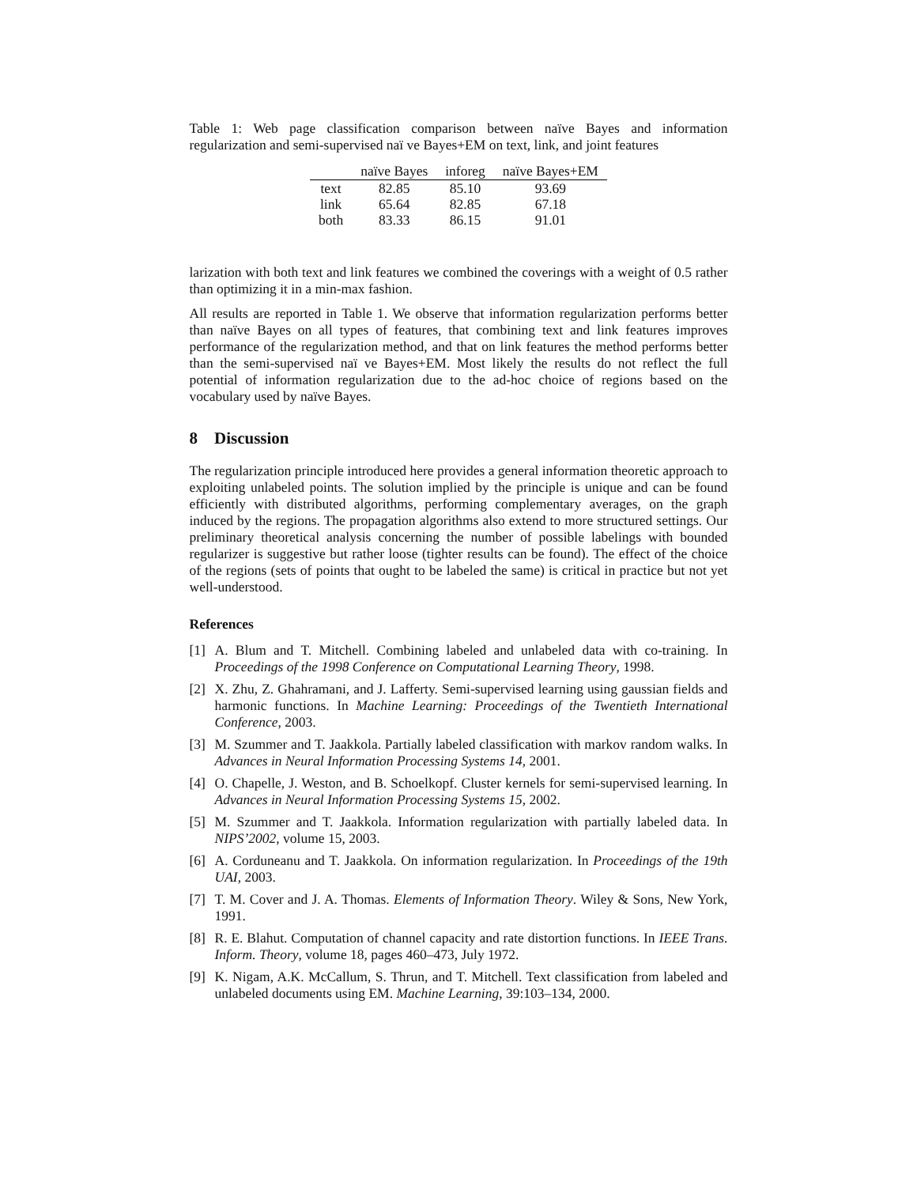Table 1: Web page classification comparison between naïve Bayes and information regularization and semi-supervised naï ve Bayes+EM on text, link, and joint features
| | naïve Bayes | inforeg | naïve Bayes+EM |
| --- | --- | --- | --- |
| text | 82.85 | 85.10 | 93.69 |
| link | 65.64 | 82.85 | 67.18 |
| both | 83.33 | 86.15 | 91.01 |
larization with both text and link features we combined the coverings with a weight of 0.5 rather than optimizing it in a min-max fashion.
All results are reported in Table 1. We observe that information regularization performs better than naïve Bayes on all types of features, that combining text and link features improves performance of the regularization method, and that on link features the method performs better than the semi-supervised naï ve Bayes+EM. Most likely the results do not reflect the full potential of information regularization due to the ad-hoc choice of regions based on the vocabulary used by naïve Bayes.
8 Discussion
The regularization principle introduced here provides a general information theoretic approach to exploiting unlabeled points. The solution implied by the principle is unique and can be found efficiently with distributed algorithms, performing complementary averages, on the graph induced by the regions. The propagation algorithms also extend to more structured settings. Our preliminary theoretical analysis concerning the number of possible labelings with bounded regularizer is suggestive but rather loose (tighter results can be found). The effect of the choice of the regions (sets of points that ought to be labeled the same) is critical in practice but not yet well-understood.
References
[1] A. Blum and T. Mitchell. Combining labeled and unlabeled data with co-training. In Proceedings of the 1998 Conference on Computational Learning Theory, 1998.
[2] X. Zhu, Z. Ghahramani, and J. Lafferty. Semi-supervised learning using gaussian fields and harmonic functions. In Machine Learning: Proceedings of the Twentieth International Conference, 2003.
[3] M. Szummer and T. Jaakkola. Partially labeled classification with markov random walks. In Advances in Neural Information Processing Systems 14, 2001.
[4] O. Chapelle, J. Weston, and B. Schoelkopf. Cluster kernels for semi-supervised learning. In Advances in Neural Information Processing Systems 15, 2002.
[5] M. Szummer and T. Jaakkola. Information regularization with partially labeled data. In NIPS’2002, volume 15, 2003.
[6] A. Corduneanu and T. Jaakkola. On information regularization. In Proceedings of the 19th UAI, 2003.
[7] T. M. Cover and J. A. Thomas. Elements of Information Theory. Wiley & Sons, New York, 1991.
[8] R. E. Blahut. Computation of channel capacity and rate distortion functions. In IEEE Trans. Inform. Theory, volume 18, pages 460–473, July 1972.
[9] K. Nigam, A.K. McCallum, S. Thrun, and T. Mitchell. Text classification from labeled and unlabeled documents using EM. Machine Learning, 39:103–134, 2000.